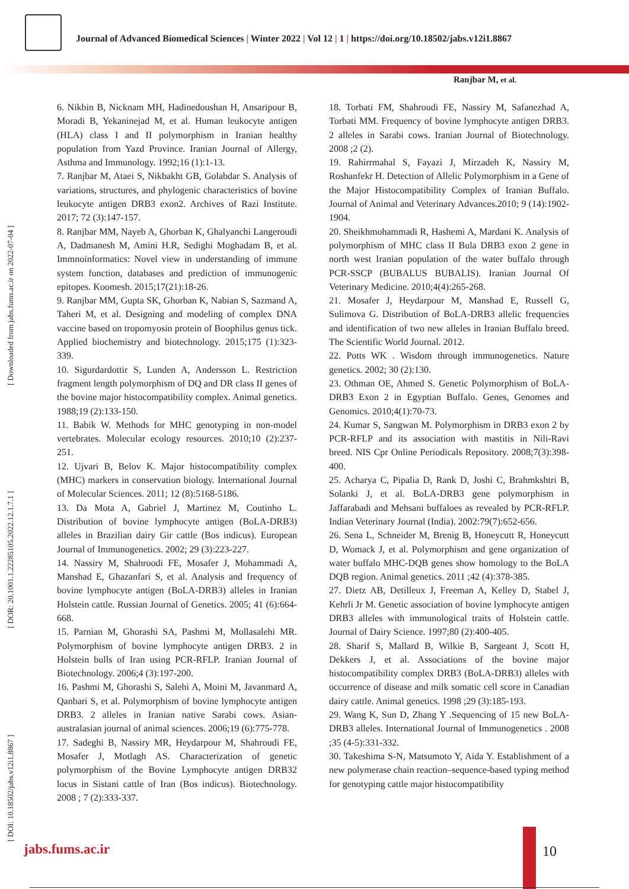Journal of Advanced Biomedical Sciences | Winter 2022 | Vol 12 | 1 | https://doi.org/10.18502/jabs.v12i1.8867
Ranjbar M, et al.
[ DOI: 10.18502/jabs.v12i1.8867 ] [ DOR: 20.1001.1.22285105.2022.12.1.7.1 ] [ Downloaded from jabs.fums.ac.ir on 2022-07-04 ]
6. Nikbin B, Nicknam MH, Hadinedoushan H, Ansaripour B, Moradi B, Yekaninejad M, et al. Human leukocyte antigen (HLA) class I and II polymorphism in Iranian healthy population from Yazd Province. Iranian Journal of Allergy, Asthma and Immunology. 1992;16 (1):1-13.
7. Ranjbar M, Ataei S, Nikbakht GB, Golabdar S. Analysis of variations, structures, and phylogenic characteristics of bovine leukocyte antigen DRB3 exon2. Archives of Razi Institute. 2017; 72 (3):147-157.
8. Ranjbar MM, Nayeb A, Ghorban K, Ghalyanchi Langeroudi A, Dadmanesh M, Amini H.R, Sedighi Moghadam B, et al. Immnoinformatics: Novel view in understanding of immune system function, databases and prediction of immunogenic epitopes. Koomesh. 2015;17(21):18-26.
9. Ranjbar MM, Gupta SK, Ghorban K, Nabian S, Sazmand A, Taheri M, et al. Designing and modeling of complex DNA vaccine based on tropomyosin protein of Boophilus genus tick. Applied biochemistry and biotechnology. 2015;175 (1):323-339.
10. Sigurdardottir S, Lunden A, Andersson L. Restriction fragment length polymorphism of DQ and DR class II genes of the bovine major histocompatibility complex. Animal genetics. 1988;19 (2):133-150.
11. Babik W. Methods for MHC genotyping in non-model vertebrates. Molecular ecology resources. 2010;10 (2):237-251.
12. Ujvari B, Belov K. Major histocompatibility complex (MHC) markers in conservation biology. International Journal of Molecular Sciences. 2011; 12 (8):5168-5186.
13. Da Mota A, Gabriel J, Martinez M, Coutinho L. Distribution of bovine lymphocyte antigen (BoLA-DRB3) alleles in Brazilian dairy Gir cattle (Bos indicus). European Journal of Immunogenetics. 2002; 29 (3):223-227.
14. Nassiry M, Shahroodi FE, Mosafer J, Mohammadi A, Manshad E, Ghazanfari S, et al. Analysis and frequency of bovine lymphocyte antigen (BoLA-DRB3) alleles in Iranian Holstein cattle. Russian Journal of Genetics. 2005; 41 (6):664-668.
15. Parnian M, Ghorashi SA, Pashmi M, Mollasalehi MR. Polymorphism of bovine lymphocyte antigen DRB3. 2 in Holstein bulls of Iran using PCR-RFLP. Iranian Journal of Biotechnology. 2006;4 (3):197-200.
16. Pashmi M, Ghorashi S, Salehi A, Moini M, Javanmard A, Qanbari S, et al. Polymorphism of bovine lymphocyte antigen DRB3. 2 alleles in Iranian native Sarabi cows. Asian-australasian journal of animal sciences. 2006;19 (6):775-778.
17. Sadeghi B, Nassiry MR, Heydarpour M, Shahroudi FE, Mosafer J, Motlagh AS. Characterization of genetic polymorphism of the Bovine Lymphocyte antigen DRB32 locus in Sistani cattle of Iran (Bos indicus). Biotechnology. 2008 ; 7 (2):333-337.
18. Torbati FM, Shahroudi FE, Nassiry M, Safanezhad A, Torbati MM. Frequency of bovine lymphocyte antigen DRB3. 2 alleles in Sarabi cows. Iranian Journal of Biotechnology. 2008 ;2 (2).
19. Rahirrmahal S, Fayazi J, Mirzadeh K, Nassiry M, Roshanfekr H. Detection of Allelic Polymorphism in a Gene of the Major Histocompatibility Complex of Iranian Buffalo. Journal of Animal and Veterinary Advances.2010; 9 (14):1902-1904.
20. Sheikhmohammadi R, Hashemi A, Mardani K. Analysis of polymorphism of MHC class II Bula DRB3 exon 2 gene in north west Iranian population of the water buffalo through PCR-SSCP (BUBALUS BUBALIS). Iranian Journal Of Veterinary Medicine. 2010;4(4):265-268.
21. Mosafer J, Heydarpour M, Manshad E, Russell G, Sulimova G. Distribution of BoLA-DRB3 allelic frequencies and identification of two new alleles in Iranian Buffalo breed. The Scientific World Journal. 2012.
22. Potts WK . Wisdom through immunogenetics. Nature genetics. 2002; 30 (2):130.
23. Othman OE, Ahmed S. Genetic Polymorphism of BoLA-DRB3 Exon 2 in Egyptian Buffalo. Genes, Genomes and Genomics. 2010;4(1):70-73.
24. Kumar S, Sangwan M. Polymorphism in DRB3 exon 2 by PCR-RFLP and its association with mastitis in Nili-Ravi breed. NIS Cpr Online Periodicals Repository. 2008;7(3):398-400.
25. Acharya C, Pipalia D, Rank D, Joshi C, Brahmkshtri B, Solanki J, et al. BoLA-DRB3 gene polymorphism in Jaffarabadi and Mehsani buffaloes as revealed by PCR-RFLP. Indian Veterinary Journal (India). 2002:79(7):652-656.
26. Sena L, Schneider M, Brenig B, Honeycutt R, Honeycutt D, Womack J, et al. Polymorphism and gene organization of water buffalo MHC-DQB genes show homology to the BoLA DQB region. Animal genetics. 2011 ;42 (4):378-385.
27. Dietz AB, Detilleux J, Freeman A, Kelley D, Stabel J, Kehrli Jr M. Genetic association of bovine lymphocyte antigen DRB3 alleles with immunological traits of Holstein cattle. Journal of Dairy Science. 1997;80 (2):400-405.
28. Sharif S, Mallard B, Wilkie B, Sargeant J, Scott H, Dekkers J, et al. Associations of the bovine major histocompatibility complex DRB3 (BoLA-DRB3) alleles with occurrence of disease and milk somatic cell score in Canadian dairy cattle. Animal genetics. 1998 ;29 (3):185-193.
29. Wang K, Sun D, Zhang Y .Sequencing of 15 new BoLA-DRB3 alleles. International Journal of Immunogenetics . 2008 ;35 (4-5):331-332.
30. Takeshima S-N, Matsumoto Y, Aida Y. Establishment of a new polymerase chain reaction–sequence-based typing method for genotyping cattle major histocompatibility
jabs.fums.ac.ir 10